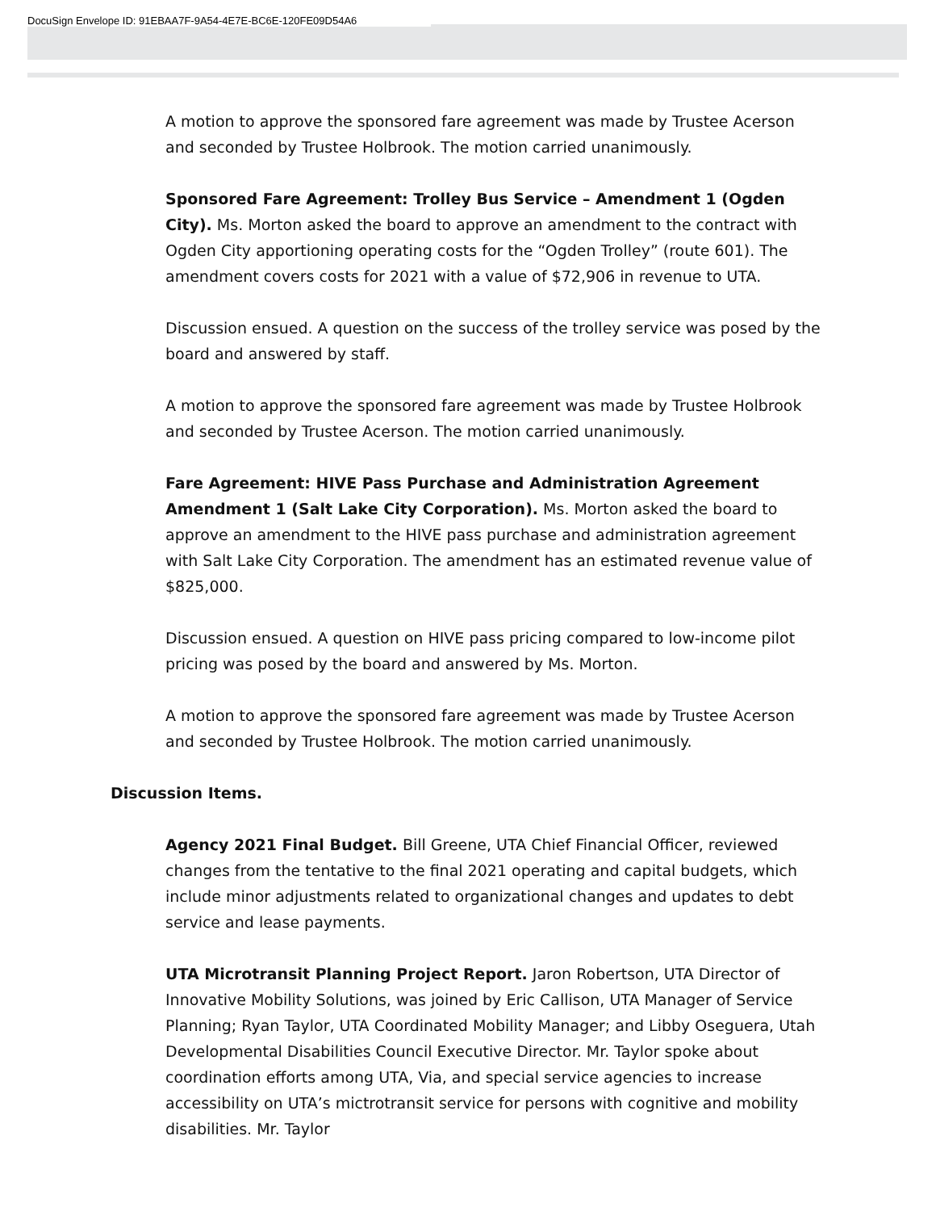DocuSign Envelope ID: 91EBAA7F-9A54-4E7E-BC6E-120FE09D54A6
A motion to approve the sponsored fare agreement was made by Trustee Acerson and seconded by Trustee Holbrook. The motion carried unanimously.
Sponsored Fare Agreement: Trolley Bus Service – Amendment 1 (Ogden City). Ms. Morton asked the board to approve an amendment to the contract with Ogden City apportioning operating costs for the “Ogden Trolley” (route 601). The amendment covers costs for 2021 with a value of $72,906 in revenue to UTA.
Discussion ensued. A question on the success of the trolley service was posed by the board and answered by staff.
A motion to approve the sponsored fare agreement was made by Trustee Holbrook and seconded by Trustee Acerson. The motion carried unanimously.
Fare Agreement: HIVE Pass Purchase and Administration Agreement Amendment 1 (Salt Lake City Corporation). Ms. Morton asked the board to approve an amendment to the HIVE pass purchase and administration agreement with Salt Lake City Corporation. The amendment has an estimated revenue value of $825,000.
Discussion ensued. A question on HIVE pass pricing compared to low-income pilot pricing was posed by the board and answered by Ms. Morton.
A motion to approve the sponsored fare agreement was made by Trustee Acerson and seconded by Trustee Holbrook. The motion carried unanimously.
Discussion Items.
Agency 2021 Final Budget. Bill Greene, UTA Chief Financial Officer, reviewed changes from the tentative to the final 2021 operating and capital budgets, which include minor adjustments related to organizational changes and updates to debt service and lease payments.
UTA Microtransit Planning Project Report. Jaron Robertson, UTA Director of Innovative Mobility Solutions, was joined by Eric Callison, UTA Manager of Service Planning; Ryan Taylor, UTA Coordinated Mobility Manager; and Libby Oseguera, Utah Developmental Disabilities Council Executive Director. Mr. Taylor spoke about coordination efforts among UTA, Via, and special service agencies to increase accessibility on UTA’s mictrotransit service for persons with cognitive and mobility disabilities. Mr. Taylor